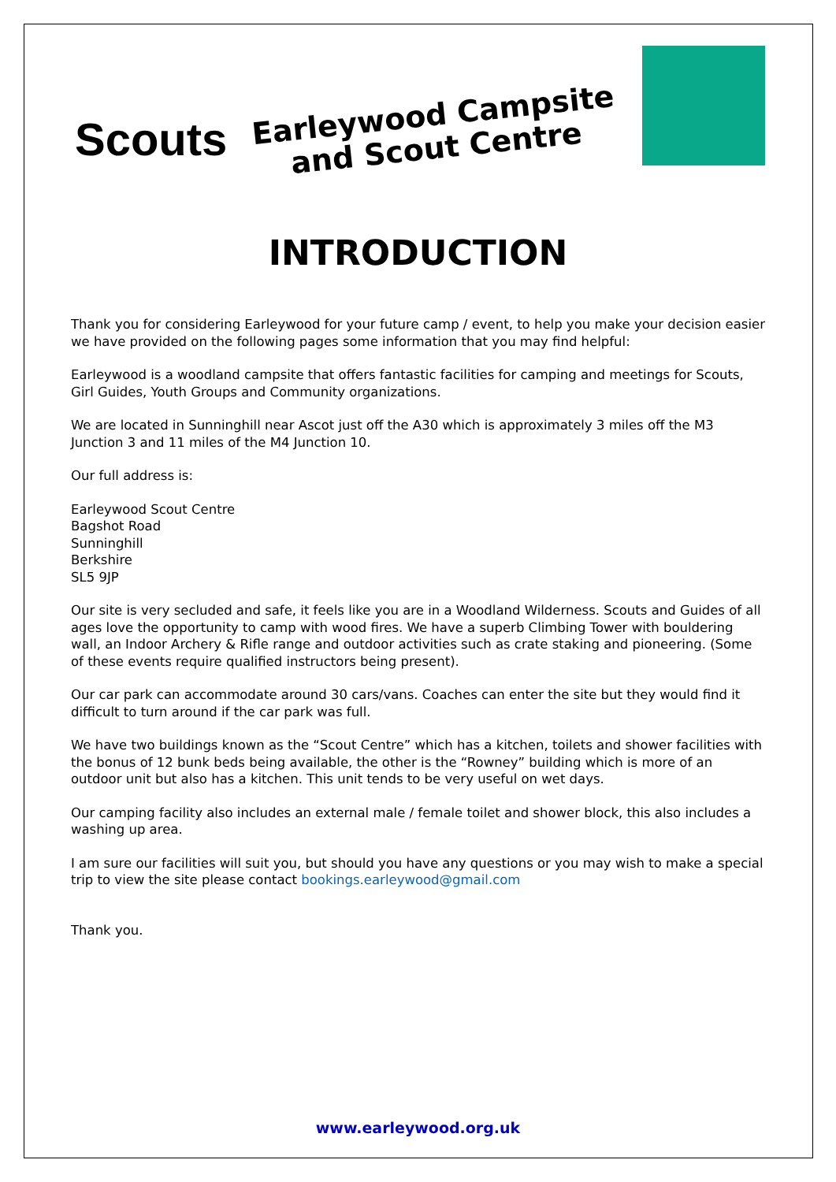Scouts
Earleywood Campsite
and Scout Centre
INTRODUCTION
Thank you for considering Earleywood for your future camp / event, to help you make your decision easier we have provided on the following pages some information that you may find helpful:
Earleywood is a woodland campsite that offers fantastic facilities for camping and meetings for Scouts, Girl Guides, Youth Groups and Community organizations.
We are located in Sunninghill near Ascot just off the A30 which is approximately 3 miles off the M3 Junction 3 and 11 miles of the M4 Junction 10.
Our full address is:
Earleywood Scout Centre
Bagshot Road
Sunninghill
Berkshire
SL5 9JP
Our site is very secluded and safe, it feels like you are in a Woodland Wilderness. Scouts and Guides of all ages love the opportunity to camp with wood fires. We have a superb Climbing Tower with bouldering wall, an Indoor Archery & Rifle range and outdoor activities such as crate staking and pioneering. (Some of these events require qualified instructors being present).
Our car park can accommodate around 30 cars/vans. Coaches can enter the site but they would find it difficult to turn around if the car park was full.
We have two buildings known as the “Scout Centre” which has a kitchen, toilets and shower facilities with the bonus of 12 bunk beds being available, the other is the “Rowney” building which is more of an outdoor unit but also has a kitchen. This unit tends to be very useful on wet days.
Our camping facility also includes an external male / female toilet and shower block, this also includes a washing up area.
I am sure our facilities will suit you, but should you have any questions or you may wish to make a special trip to view the site please contact bookings.earleywood@gmail.com
Thank you.
www.earleywood.org.uk